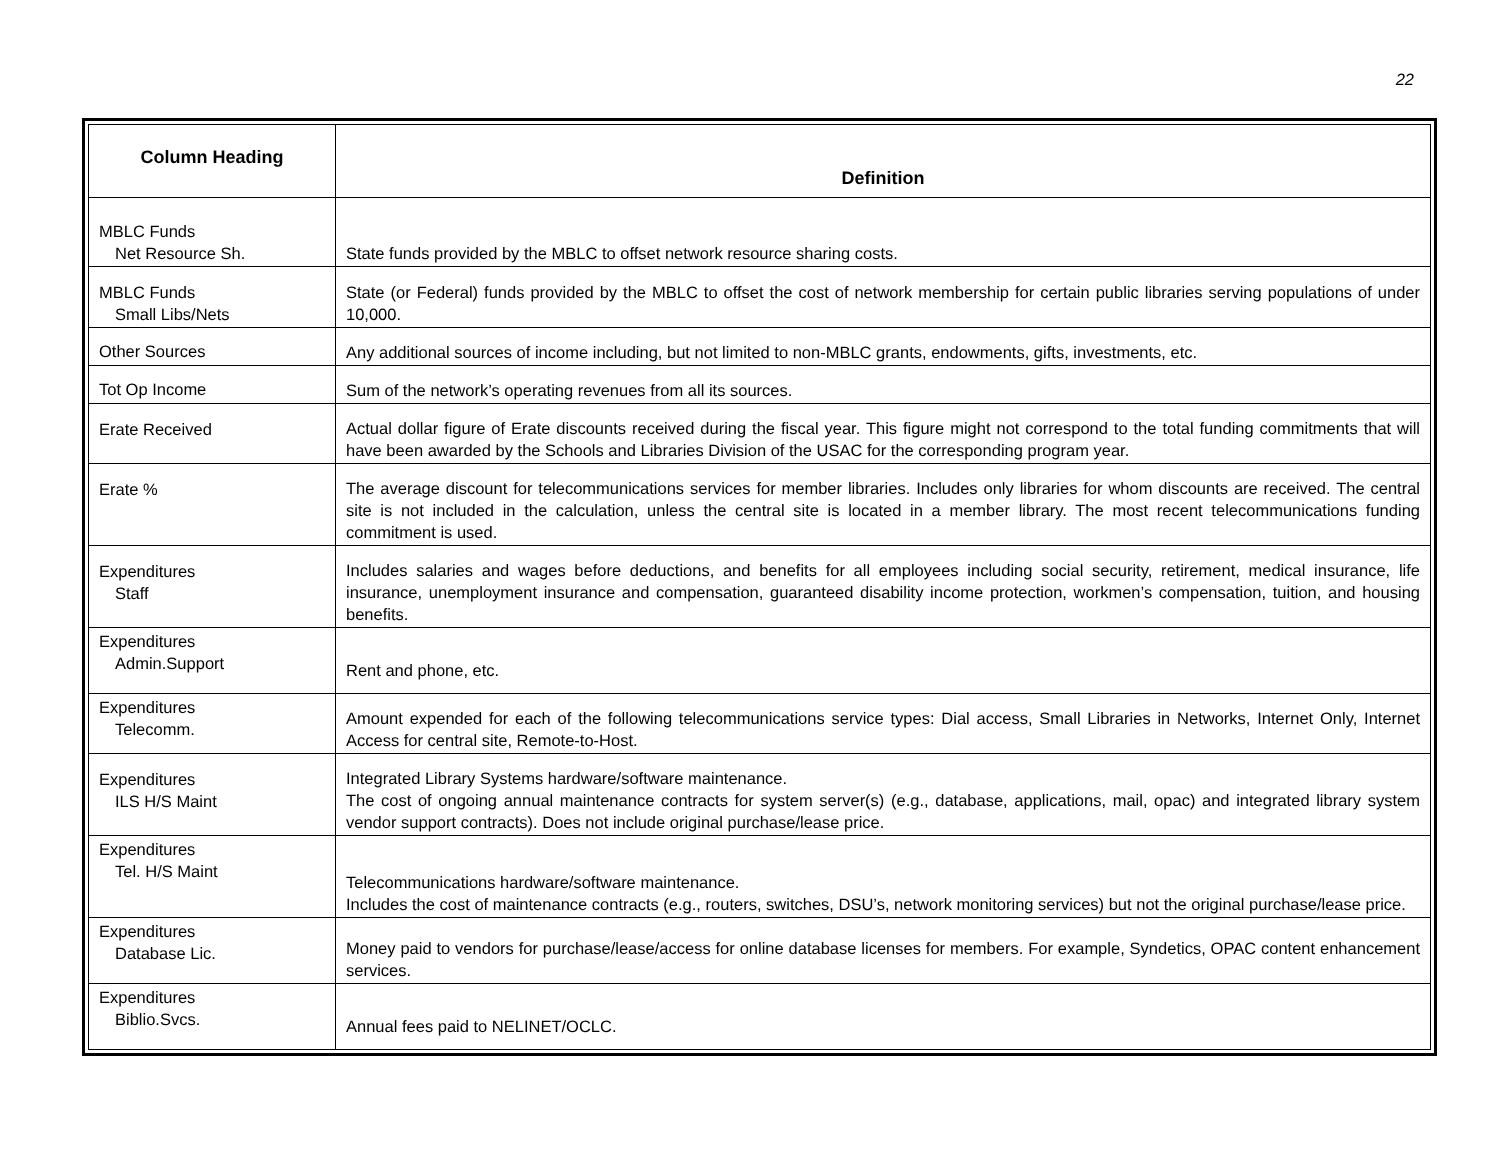22
| Column Heading | Definition |
| --- | --- |
| MBLC Funds Net Resource Sh. | State funds provided by the MBLC to offset network resource sharing costs. |
| MBLC Funds Small Libs/Nets | State (or Federal) funds provided by the MBLC to offset the cost of network membership for certain public libraries serving populations of under 10,000. |
| Other Sources | Any additional sources of income including, but not limited to non-MBLC grants, endowments, gifts, investments, etc. |
| Tot Op Income | Sum of the network’s operating revenues from all its sources. |
| Erate Received | Actual dollar figure of Erate discounts received during the fiscal year. This figure might not correspond to the total funding commitments that will have been awarded by the Schools and Libraries Division of the USAC for the corresponding program year. |
| Erate % | The average discount for telecommunications services for member libraries. Includes only libraries for whom discounts are received. The central site is not included in the calculation, unless the central site is located in a member library. The most recent telecommunications funding commitment is used. |
| Expenditures Staff | Includes salaries and wages before deductions, and benefits for all employees including social security, retirement, medical insurance, life insurance, unemployment insurance and compensation, guaranteed disability income protection, workmen’s compensation, tuition, and housing benefits. |
| Expenditures Admin.Support | Rent and phone, etc. |
| Expenditures Telecomm. | Amount expended for each of the following telecommunications service types: Dial access, Small Libraries in Networks, Internet Only, Internet Access for central site, Remote-to-Host. |
| Expenditures ILS H/S Maint | Integrated Library Systems hardware/software maintenance. The cost of ongoing annual maintenance contracts for system server(s) (e.g., database, applications, mail, opac) and integrated library system vendor support contracts). Does not include original purchase/lease price. |
| Expenditures Tel. H/S Maint | Telecommunications hardware/software maintenance. Includes the cost of maintenance contracts (e.g., routers, switches, DSU’s, network monitoring services) but not the original purchase/lease price. |
| Expenditures Database Lic. | Money paid to vendors for purchase/lease/access for online database licenses for members. For example, Syndetics, OPAC content enhancement services. |
| Expenditures Biblio.Svcs. | Annual fees paid to NELINET/OCLC. |